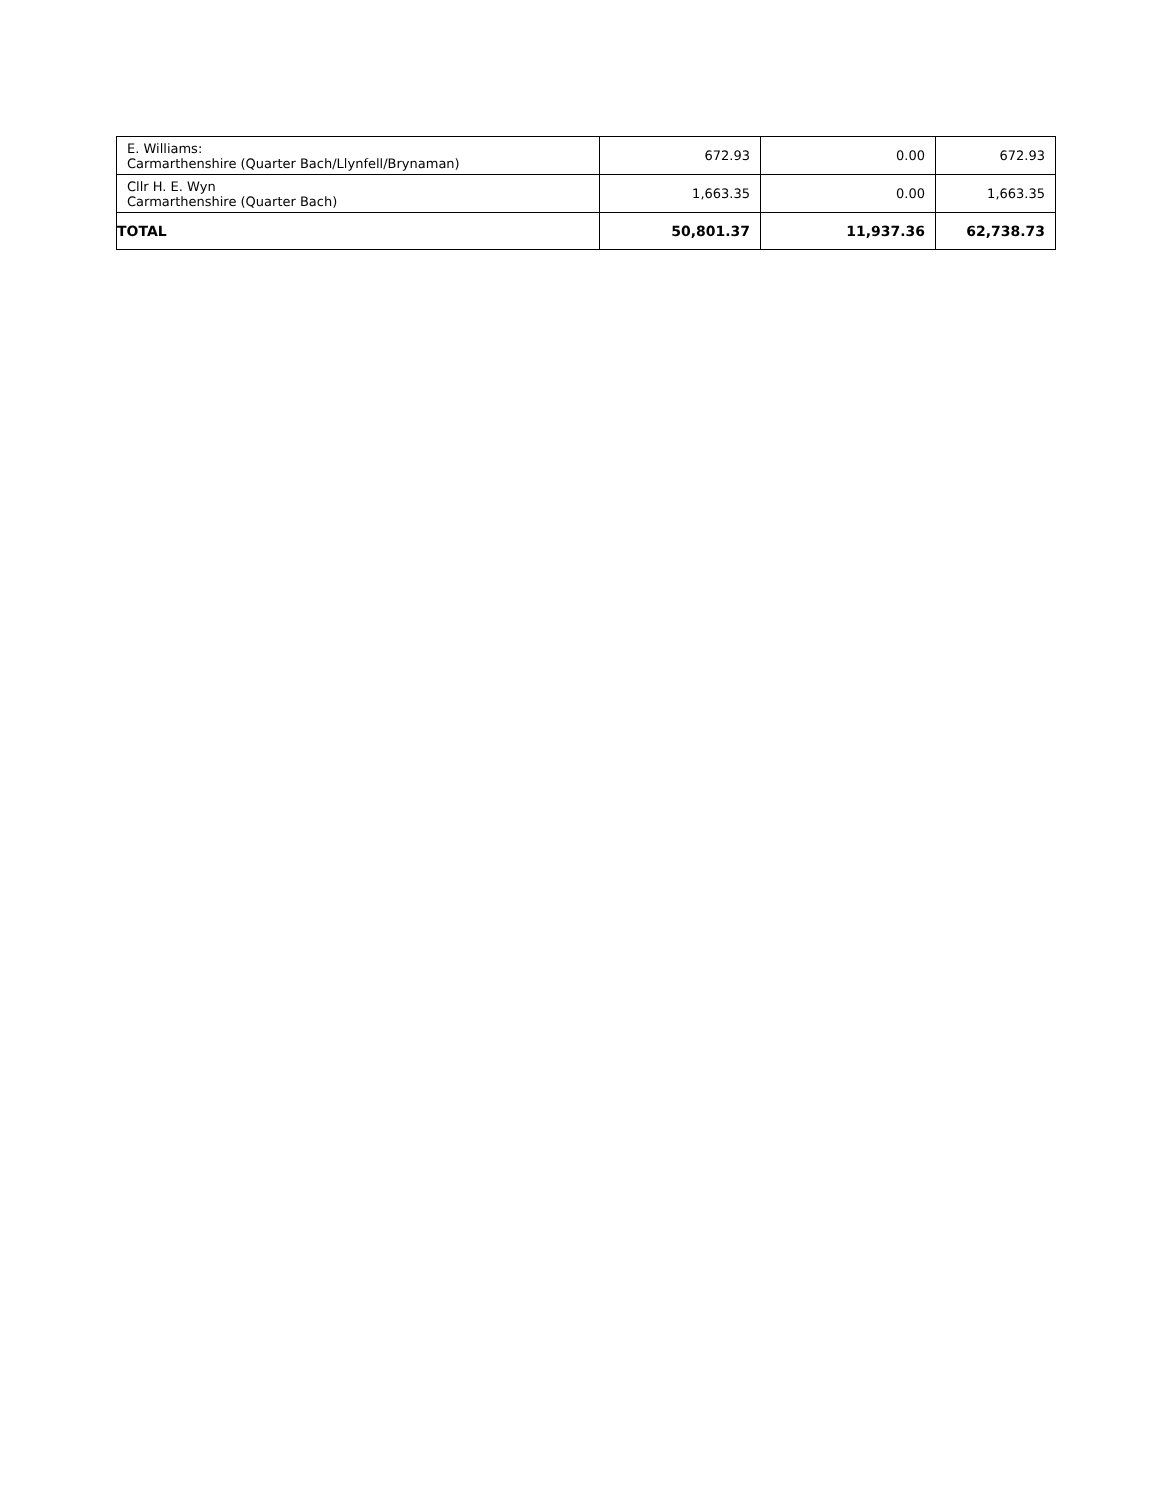| E. Williams: Carmarthenshire (Quarter Bach/Llynfell/Brynaman) | 672.93 | 0.00 | 672.93 |
| Cllr H. E. Wyn Carmarthenshire (Quarter Bach) | 1,663.35 | 0.00 | 1,663.35 |
| TOTAL | 50,801.37 | 11,937.36 | 62,738.73 |